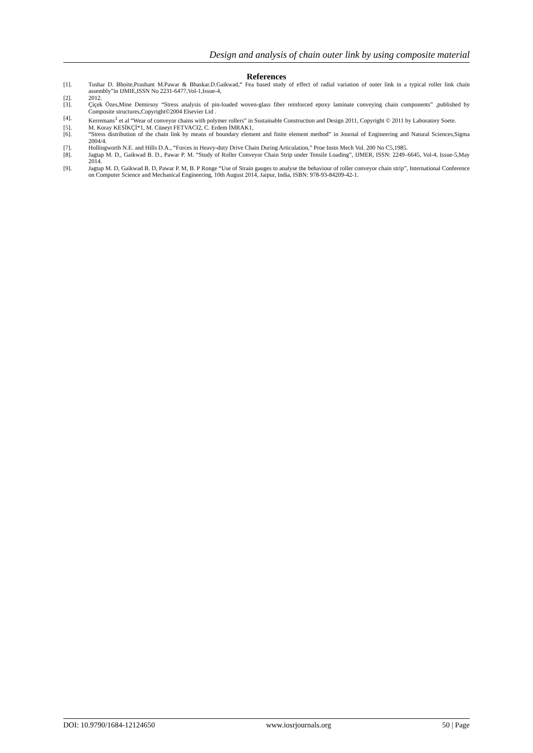Design and analysis of chain outer link by using composite material
References
[1]. Tushar D. Bhoite,Prashant M.Pawar & Bhaskar.D.Gaikwad,“ Fea based study of effect of radial variation of outer link in a typical roller link chain assembly”in IJMIE,ISSN No 2231-6477,Vol-1,Issue-4,
[2]. 2012.
[3]. Çiçek Özes,Mine Demirsoy “Stress analysis of pin-loaded woven-glass fiber reinforced epoxy laminate conveying chain components” ,published by Composite structures,Copyright©2004 Elsevier Ltd .
[4]. Kerremans<sup>1</sup> et al “Wear of conveyor chains with polymer rollers” in Sustainable Construction and Design 2011, Copyright © 2011 by Laboratory Soete.
[5]. M. Koray KESİKÇİ*1, M. Cüneyt FETVACI2, C. Erdem İMRAK1,
[6]. “Stress distribution of the chain link by means of boundary element and finite element method” in Journal of Engineering and Natural Sciences,Sigma 2004/4.
[7]. Hollingworth N.E. and Hills D.A., “Forces in Heavy-duty Drive Chain During Articulation,” Proe Instn Mech Vol. 200 No C5,1985.
[8]. Jagtap M. D., Gaikwad B. D., Pawar P. M. “Study of Roller Conveyor Chain Strip under Tensile Loading”, IJMER, ISSN: 2249–6645, Vol-4, Issue-5,May 2014.
[9]. Jagtap M. D, Gaikwad B. D, Pawar P. M, B. P Ronge “Use of Strain gauges to analyse the behaviour of roller conveyor chain strip”, International Conference on Computer Science and Mechanical Engineering, 10th August 2014, Jaipur, India, ISBN: 978-93-84209-42-1.
DOI: 10.9790/1684-12124650 www.iosrjournals.org 50 | Page